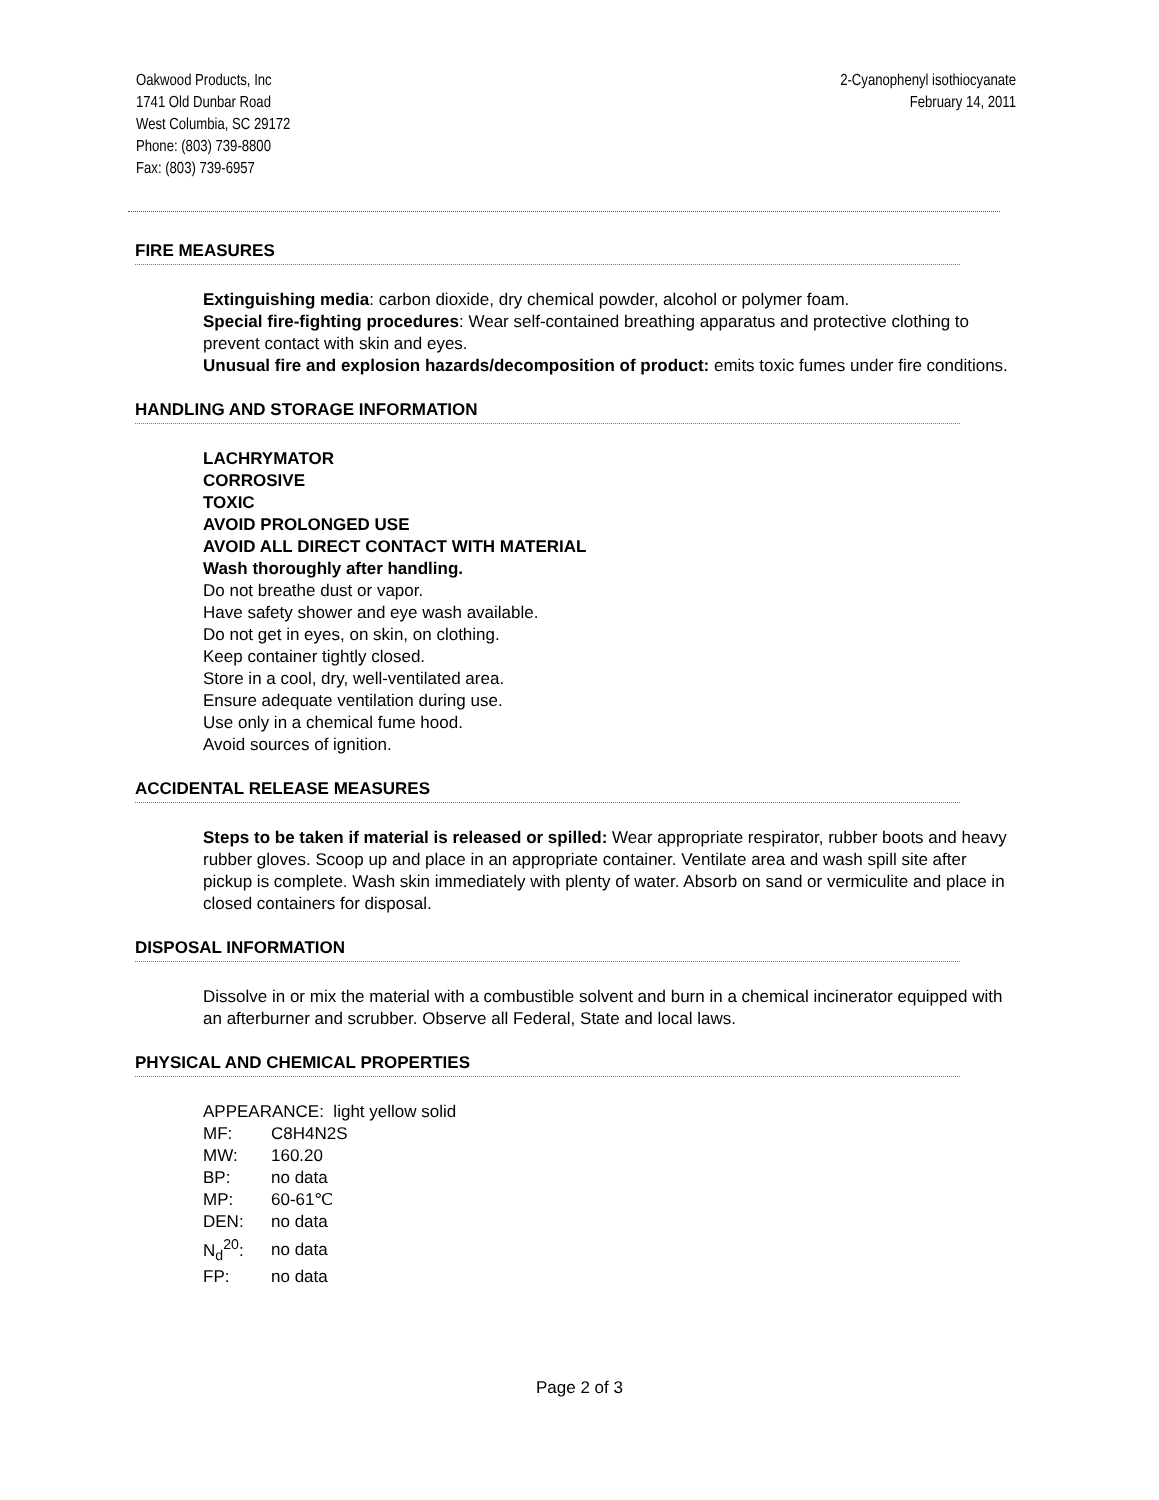Oakwood Products, Inc
1741 Old Dunbar Road
West Columbia, SC 29172
Phone: (803) 739-8800
Fax: (803) 739-6957
2-Cyanophenyl isothiocyanate
February 14, 2011
FIRE MEASURES
Extinguishing media: carbon dioxide, dry chemical powder, alcohol or polymer foam.
Special fire-fighting procedures: Wear self-contained breathing apparatus and protective clothing to prevent contact with skin and eyes.
Unusual fire and explosion hazards/decomposition of product: emits toxic fumes under fire conditions.
HANDLING AND STORAGE INFORMATION
LACHRYMATOR
CORROSIVE
TOXIC
AVOID PROLONGED USE
AVOID ALL DIRECT CONTACT WITH MATERIAL
Wash thoroughly after handling.
Do not breathe dust or vapor.
Have safety shower and eye wash available.
Do not get in eyes, on skin, on clothing.
Keep container tightly closed.
Store in a cool, dry, well-ventilated area.
Ensure adequate ventilation during use.
Use only in a chemical fume hood.
Avoid sources of ignition.
ACCIDENTAL RELEASE MEASURES
Steps to be taken if material is released or spilled: Wear appropriate respirator, rubber boots and heavy rubber gloves. Scoop up and place in an appropriate container. Ventilate area and wash spill site after pickup is complete. Wash skin immediately with plenty of water. Absorb on sand or vermiculite and place in closed containers for disposal.
DISPOSAL INFORMATION
Dissolve in or mix the material with a combustible solvent and burn in a chemical incinerator equipped with an afterburner and scrubber. Observe all Federal, State and local laws.
PHYSICAL AND CHEMICAL PROPERTIES
APPEARANCE: light yellow solid
| MF: | C8H4N2S |
| MW: | 160.20 |
| BP: | no data |
| MP: | 60-61℃ |
| DEN: | no data |
| N<sub>d</sub><sup>20</sup>: | no data |
| FP: | no data |
Page 2 of 3